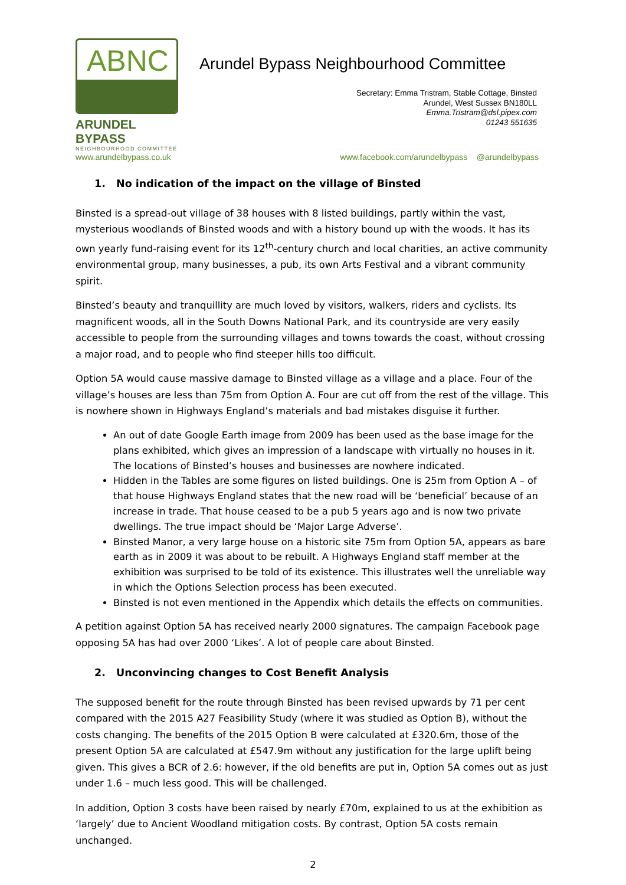ABNC
ARUNDEL BYPASS
NEIGHBOURHOOD COMMITTEE
Arundel Bypass Neighbourhood Committee
Secretary: Emma Tristram, Stable Cottage, Binsted
Arundel, West Sussex BN180LL
Emma.Tristram@dsl.pipex.com
01243 551635
www.arundelbypass.co.uk www.facebook.com/arundelbypass @arundelbypass
1. No indication of the impact on the village of Binsted
Binsted is a spread-out village of 38 houses with 8 listed buildings, partly within the vast, mysterious woodlands of Binsted woods and with a history bound up with the woods. It has its own yearly fund-raising event for its 12<sup>th</sup>-century church and local charities, an active community environmental group, many businesses, a pub, its own Arts Festival and a vibrant community spirit.
Binsted’s beauty and tranquillity are much loved by visitors, walkers, riders and cyclists. Its magnificent woods, all in the South Downs National Park, and its countryside are very easily accessible to people from the surrounding villages and towns towards the coast, without crossing a major road, and to people who find steeper hills too difficult.
Option 5A would cause massive damage to Binsted village as a village and a place. Four of the village’s houses are less than 75m from Option A. Four are cut off from the rest of the village. This is nowhere shown in Highways England’s materials and bad mistakes disguise it further.
An out of date Google Earth image from 2009 has been used as the base image for the plans exhibited, which gives an impression of a landscape with virtually no houses in it. The locations of Binsted’s houses and businesses are nowhere indicated.
Hidden in the Tables are some figures on listed buildings. One is 25m from Option A – of that house Highways England states that the new road will be ‘beneficial’ because of an increase in trade. That house ceased to be a pub 5 years ago and is now two private dwellings. The true impact should be ‘Major Large Adverse’.
Binsted Manor, a very large house on a historic site 75m from Option 5A, appears as bare earth as in 2009 it was about to be rebuilt. A Highways England staff member at the exhibition was surprised to be told of its existence. This illustrates well the unreliable way in which the Options Selection process has been executed.
Binsted is not even mentioned in the Appendix which details the effects on communities.
A petition against Option 5A has received nearly 2000 signatures. The campaign Facebook page opposing 5A has had over 2000 ‘Likes’. A lot of people care about Binsted.
2. Unconvincing changes to Cost Benefit Analysis
The supposed benefit for the route through Binsted has been revised upwards by 71 per cent compared with the 2015 A27 Feasibility Study (where it was studied as Option B), without the costs changing. The benefits of the 2015 Option B were calculated at £320.6m, those of the present Option 5A are calculated at £547.9m without any justification for the large uplift being given. This gives a BCR of 2.6: however, if the old benefits are put in, Option 5A comes out as just under 1.6 – much less good. This will be challenged.
In addition, Option 3 costs have been raised by nearly £70m, explained to us at the exhibition as ‘largely’ due to Ancient Woodland mitigation costs. By contrast, Option 5A costs remain unchanged.
2